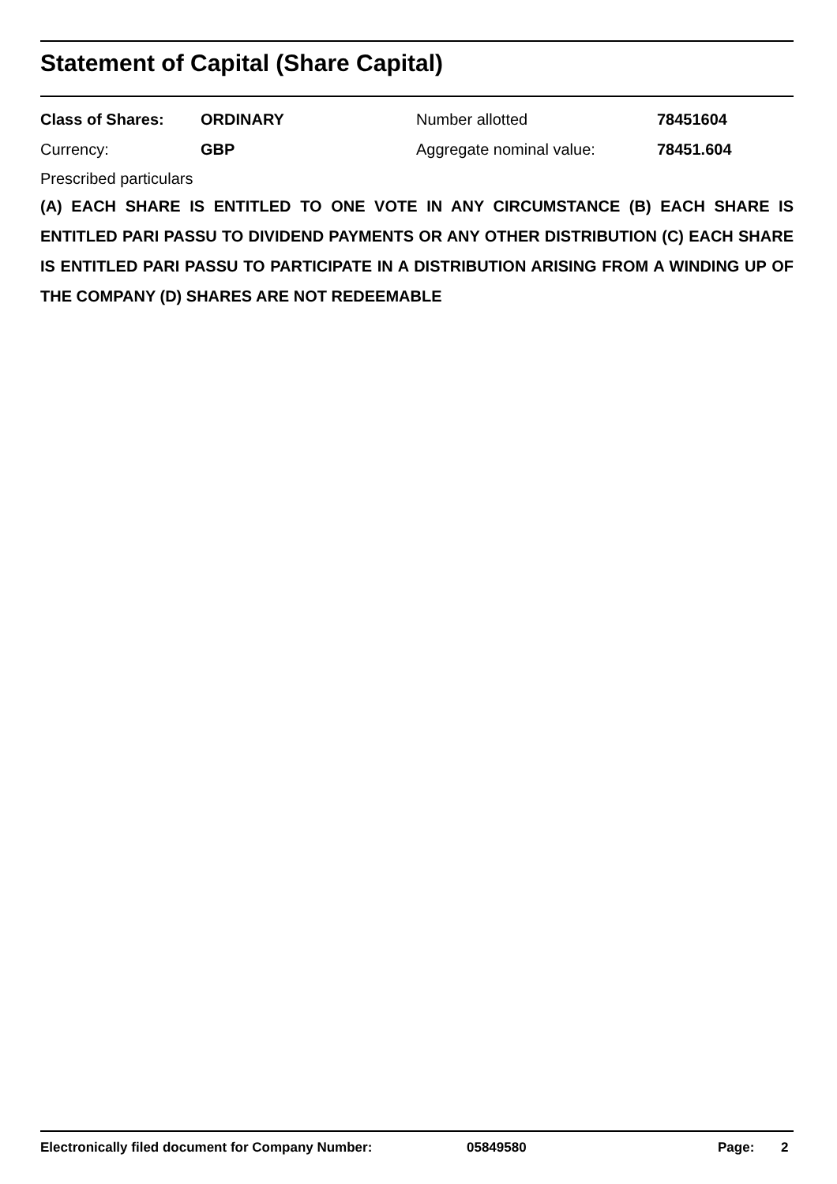Statement of Capital (Share Capital)
| Class of Shares: | ORDINARY | Number allotted | 78451604 |
| Currency: | GBP | Aggregate nominal value: | 78451.604 |
Prescribed particulars
(A) EACH SHARE IS ENTITLED TO ONE VOTE IN ANY CIRCUMSTANCE (B) EACH SHARE IS ENTITLED PARI PASSU TO DIVIDEND PAYMENTS OR ANY OTHER DISTRIBUTION (C) EACH SHARE IS ENTITLED PARI PASSU TO PARTICIPATE IN A DISTRIBUTION ARISING FROM A WINDING UP OF THE COMPANY (D) SHARES ARE NOT REDEEMABLE
Electronically filed document for Company Number: 05849580 Page: 2